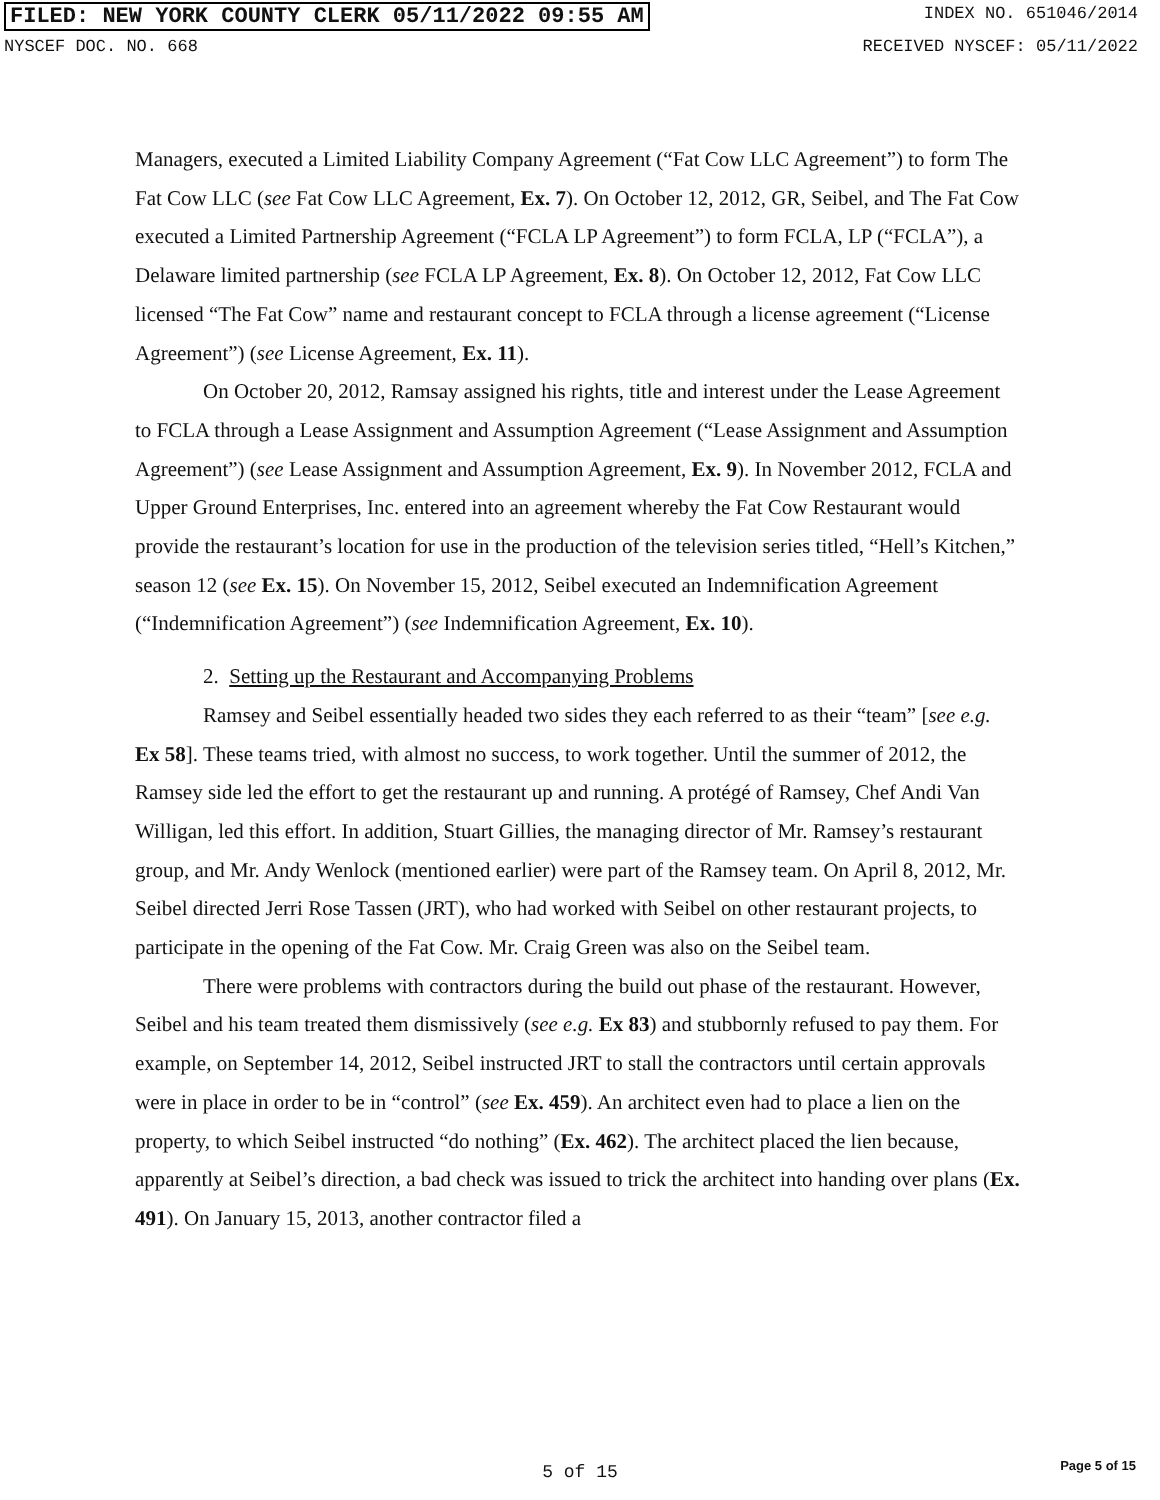FILED: NEW YORK COUNTY CLERK 05/11/2022 09:55 AM
INDEX NO. 651046/2014
NYSCEF DOC. NO. 668 RECEIVED NYSCEF: 05/11/2022
Managers, executed a Limited Liability Company Agreement (“Fat Cow LLC Agreement”) to form The Fat Cow LLC (see Fat Cow LLC Agreement, Ex. 7). On October 12, 2012, GR, Seibel, and The Fat Cow executed a Limited Partnership Agreement (“FCLA LP Agreement”) to form FCLA, LP (“FCLA”), a Delaware limited partnership (see FCLA LP Agreement, Ex. 8). On October 12, 2012, Fat Cow LLC licensed “The Fat Cow” name and restaurant concept to FCLA through a license agreement (“License Agreement”) (see License Agreement, Ex. 11).
On October 20, 2012, Ramsay assigned his rights, title and interest under the Lease Agreement to FCLA through a Lease Assignment and Assumption Agreement (“Lease Assignment and Assumption Agreement”) (see Lease Assignment and Assumption Agreement, Ex. 9). In November 2012, FCLA and Upper Ground Enterprises, Inc. entered into an agreement whereby the Fat Cow Restaurant would provide the restaurant’s location for use in the production of the television series titled, “Hell’s Kitchen,” season 12 (see Ex. 15). On November 15, 2012, Seibel executed an Indemnification Agreement (“Indemnification Agreement”) (see Indemnification Agreement, Ex. 10).
2. Setting up the Restaurant and Accompanying Problems
Ramsey and Seibel essentially headed two sides they each referred to as their “team” [see e.g. Ex 58]. These teams tried, with almost no success, to work together. Until the summer of 2012, the Ramsey side led the effort to get the restaurant up and running. A protégé of Ramsey, Chef Andi Van Willigan, led this effort. In addition, Stuart Gillies, the managing director of Mr. Ramsey’s restaurant group, and Mr. Andy Wenlock (mentioned earlier) were part of the Ramsey team. On April 8, 2012, Mr. Seibel directed Jerri Rose Tassen (JRT), who had worked with Seibel on other restaurant projects, to participate in the opening of the Fat Cow. Mr. Craig Green was also on the Seibel team.
There were problems with contractors during the build out phase of the restaurant. However, Seibel and his team treated them dismissively (see e.g. Ex 83) and stubbornly refused to pay them. For example, on September 14, 2012, Seibel instructed JRT to stall the contractors until certain approvals were in place in order to be in “control” (see Ex. 459). An architect even had to place a lien on the property, to which Seibel instructed “do nothing” (Ex. 462). The architect placed the lien because, apparently at Seibel’s direction, a bad check was issued to trick the architect into handing over plans (Ex. 491). On January 15, 2013, another contractor filed a
5 of 15
Page 5 of 15